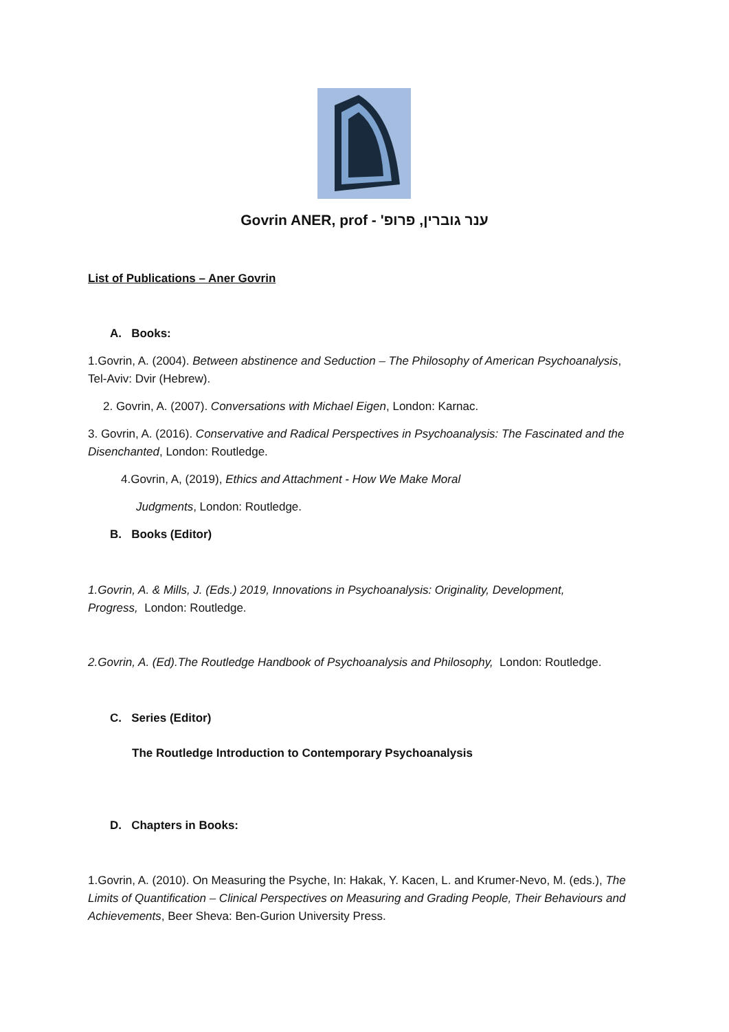Govrin ANER, prof - ענר גוברין, פרופ'
List of Publications – Aner Govrin
A. Books:
1.Govrin, A. (2004). Between abstinence and Seduction – The Philosophy of American Psychoanalysis, Tel-Aviv: Dvir (Hebrew).
2. Govrin, A. (2007). Conversations with Michael Eigen, London: Karnac.
3. Govrin, A. (2016). Conservative and Radical Perspectives in Psychoanalysis: The Fascinated and the Disenchanted, London: Routledge.
4.Govrin, A, (2019), Ethics and Attachment - How We Make Moral
Judgments, London: Routledge.
B. Books (Editor)
1.Govrin, A. & Mills, J. (Eds.) 2019, Innovations in Psychoanalysis: Originality, Development, Progress, London: Routledge.
2.Govrin, A. (Ed).The Routledge Handbook of Psychoanalysis and Philosophy, London: Routledge.
C. Series (Editor)
The Routledge Introduction to Contemporary Psychoanalysis
D. Chapters in Books:
1.Govrin, A. (2010). On Measuring the Psyche, In: Hakak, Y. Kacen, L. and Krumer-Nevo, M. (eds.), The Limits of Quantification – Clinical Perspectives on Measuring and Grading People, Their Behaviours and Achievements, Beer Sheva: Ben-Gurion University Press.